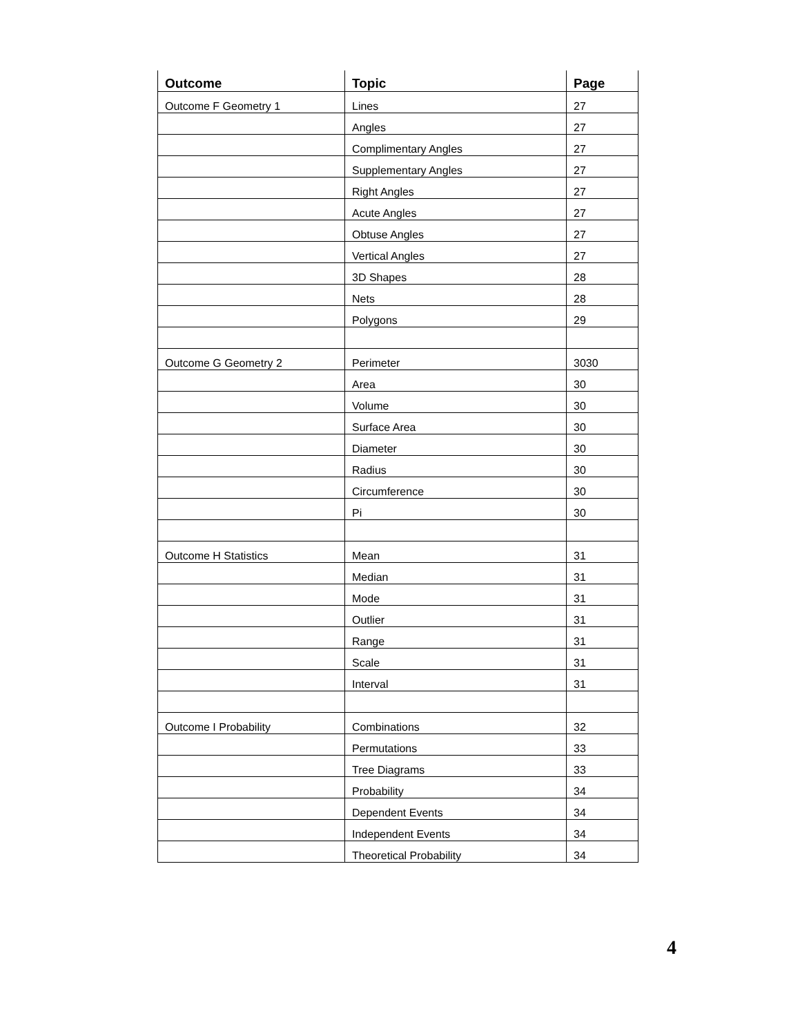| Outcome | Topic | Page |
| --- | --- | --- |
| Outcome F Geometry 1 | Lines | 27 |
| | Angles | 27 |
| | Complimentary Angles | 27 |
| | Supplementary Angles | 27 |
| | Right Angles | 27 |
| | Acute Angles | 27 |
| | Obtuse Angles | 27 |
| | Vertical Angles | 27 |
| | 3D Shapes | 28 |
| | Nets | 28 |
| | Polygons | 29 |
| Outcome G Geometry 2 | Perimeter | 3030 |
| | Area | 30 |
| | Volume | 30 |
| | Surface Area | 30 |
| | Diameter | 30 |
| | Radius | 30 |
| | Circumference | 30 |
| | Pi | 30 |
| Outcome H Statistics | Mean | 31 |
| | Median | 31 |
| | Mode | 31 |
| | Outlier | 31 |
| | Range | 31 |
| | Scale | 31 |
| | Interval | 31 |
| Outcome I Probability | Combinations | 32 |
| | Permutations | 33 |
| | Tree Diagrams | 33 |
| | Probability | 34 |
| | Dependent Events | 34 |
| | Independent Events | 34 |
| | Theoretical Probability | 34 |
4